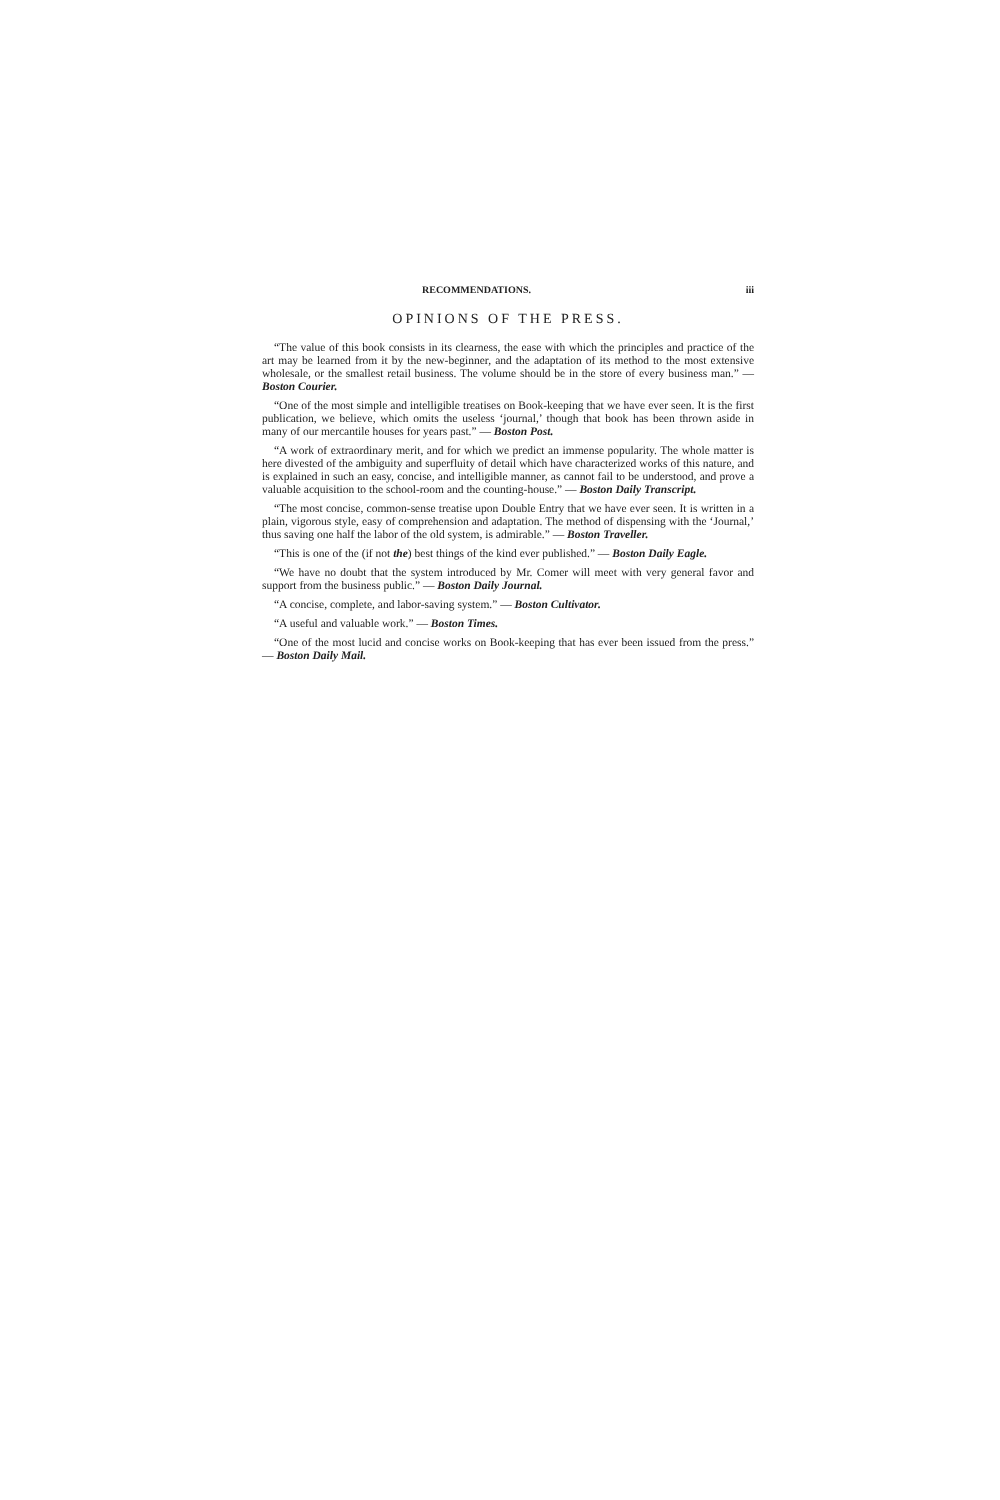RECOMMENDATIONS. iii
OPINIONS OF THE PRESS.
“The value of this book consists in its clearness, the ease with which the principles and practice of the art may be learned from it by the new-beginner, and the adaptation of its method to the most extensive wholesale, or the smallest retail business. The volume should be in the store of every business man.” — Boston Courier.
“One of the most simple and intelligible treatises on Book-keeping that we have ever seen. It is the first publication, we believe, which omits the useless ‘journal,’ though that book has been thrown aside in many of our mercantile houses for years past.” — Boston Post.
“A work of extraordinary merit, and for which we predict an immense popularity. The whole matter is here divested of the ambiguity and superfluity of detail which have characterized works of this nature, and is explained in such an easy, concise, and intelligible manner, as cannot fail to be understood, and prove a valuable acquisition to the school-room and the counting-house.” — Boston Daily Transcript.
“The most concise, common-sense treatise upon Double Entry that we have ever seen. It is written in a plain, vigorous style, easy of comprehension and adaptation. The method of dispensing with the ‘Journal,’ thus saving one half the labor of the old system, is admirable.” — Boston Traveller.
“This is one of the (if not the) best things of the kind ever published.” — Boston Daily Eagle.
“We have no doubt that the system introduced by Mr. Comer will meet with very general favor and support from the business public.” — Boston Daily Journal.
“A concise, complete, and labor-saving system.” — Boston Cultivator.
“A useful and valuable work.” — Boston Times.
“One of the most lucid and concise works on Book-keeping that has ever been issued from the press.” — Boston Daily Mail.